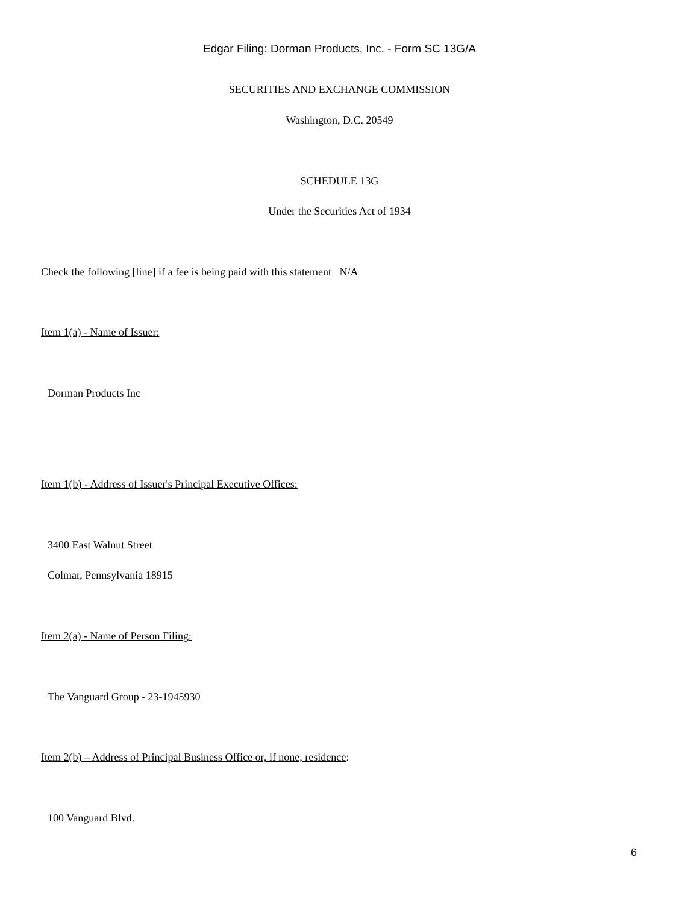Edgar Filing: Dorman Products, Inc. - Form SC 13G/A
SECURITIES AND EXCHANGE COMMISSION
Washington, D.C. 20549
SCHEDULE 13G
Under the Securities Act of 1934
Check the following [line] if a fee is being paid with this statement N/A
Item 1(a) - Name of Issuer:
Dorman Products Inc
Item 1(b) - Address of Issuer's Principal Executive Offices:
3400 East Walnut Street
Colmar, Pennsylvania 18915
Item 2(a) - Name of Person Filing:
The Vanguard Group - 23-1945930
Item 2(b) – Address of Principal Business Office or, if none, residence:
100 Vanguard Blvd.
6